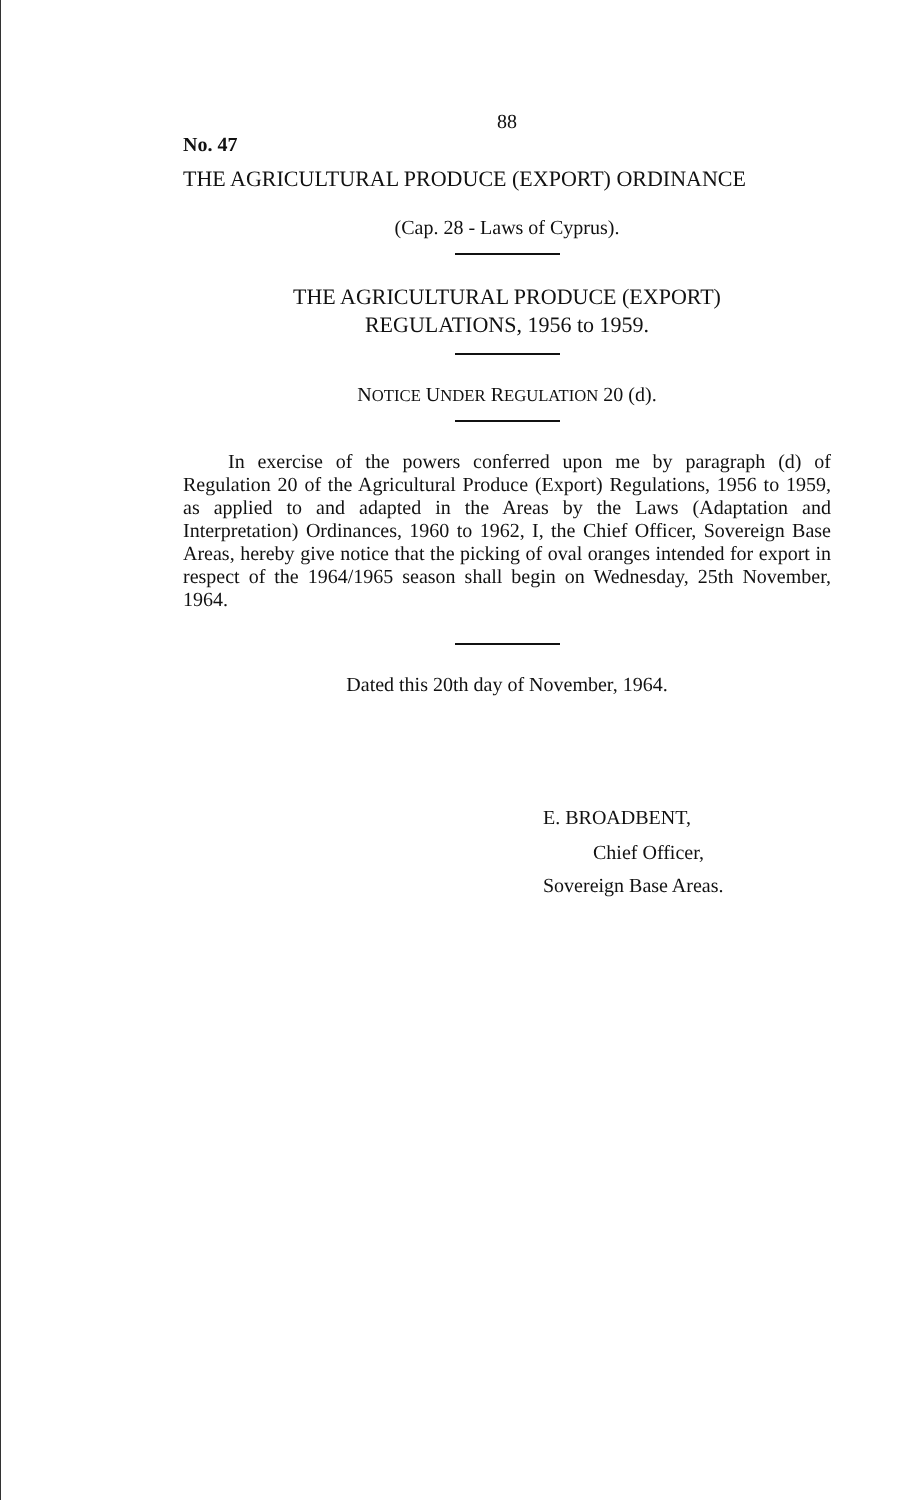88
No. 47
THE AGRICULTURAL PRODUCE (EXPORT) ORDINANCE
(Cap. 28 - Laws of Cyprus).
THE AGRICULTURAL PRODUCE (EXPORT)
REGULATIONS, 1956 to 1959.
NOTICE UNDER REGULATION 20 (d).
In exercise of the powers conferred upon me by paragraph (d) of Regulation 20 of the Agricultural Produce (Export) Regulations, 1956 to 1959, as applied to and adapted in the Areas by the Laws (Adaptation and Interpretation) Ordinances, 1960 to 1962, I, the Chief Officer, Sovereign Base Areas, hereby give notice that the picking of oval oranges intended for export in respect of the 1964/1965 season shall begin on Wednesday, 25th November, 1964.
Dated this 20th day of November, 1964.
E. BROADBENT,
Chief Officer,
Sovereign Base Areas.